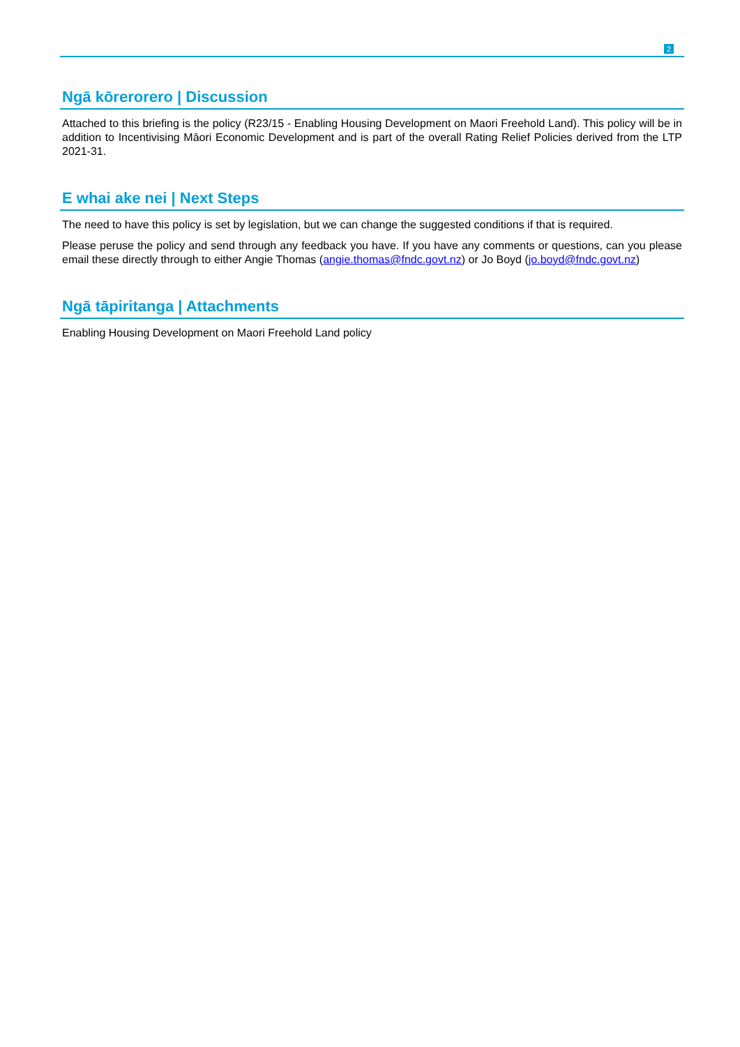2
Ngā kōrerorero | Discussion
Attached to this briefing is the policy (R23/15 - Enabling Housing Development on Maori Freehold Land). This policy will be in addition to Incentivising Māori Economic Development and is part of the overall Rating Relief Policies derived from the LTP 2021-31.
E whai ake nei | Next Steps
The need to have this policy is set by legislation, but we can change the suggested conditions if that is required.
Please peruse the policy and send through any feedback you have. If you have any comments or questions, can you please email these directly through to either Angie Thomas (angie.thomas@fndc.govt.nz) or Jo Boyd (jo.boyd@fndc.govt.nz)
Ngā tāpiritanga | Attachments
Enabling Housing Development on Maori Freehold Land policy